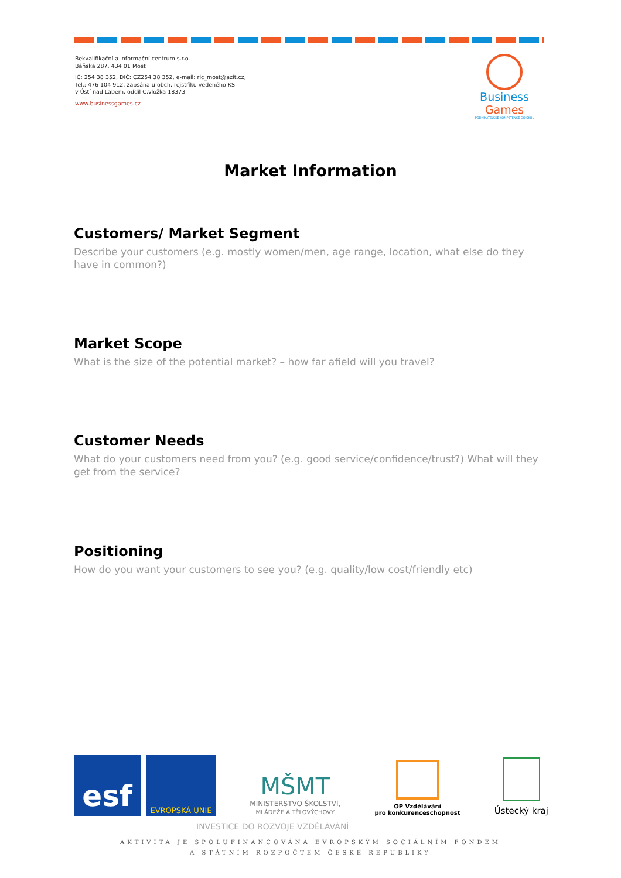Rekvalifikační a informační centrum s.r.o.
Báňská 287, 434 01 Most
IČ: 254 38 352, DIČ: CZ254 38 352, e-mail: ric_most@azit.cz,
Tel.: 476 104 912, zapsána u obch. rejstříku vedeného KS
v Ústí nad Labem, oddíl C,vložka 18373
www.businessgames.cz
Business Games
PODNIKATELSKÉ KOMPETENCE DO ŠKOL
Market Information
Customers/ Market Segment
Describe your customers (e.g. mostly women/men, age range, location, what else do they have in common?)
Market Scope
What is the size of the potential market? – how far afield will you travel?
Customer Needs
What do your customers need from you? (e.g. good service/confidence/trust?) What will they get from the service?
Positioning
How do you want your customers to see you? (e.g. quality/low cost/friendly etc)
esf
EVROPSKÁ UNIE
MŠMT
MINISTERSTVO ŠKOLSTVÍ,
MLÁDEŽE A TĚLOVÝCHOVY
OP Vzdělávání
pro konkurenceschopnost
Ústecký kraj
INVESTICE DO ROZVOJE VZDĚLÁVÁNÍ
AKTIVITA JE SPOLUFINANCOVÁNA EVROPSKÝM SOCIÁLNÍM FONDEM
A STÁTNÍM ROZPOČTEM ČESKÉ REPUBLIKY